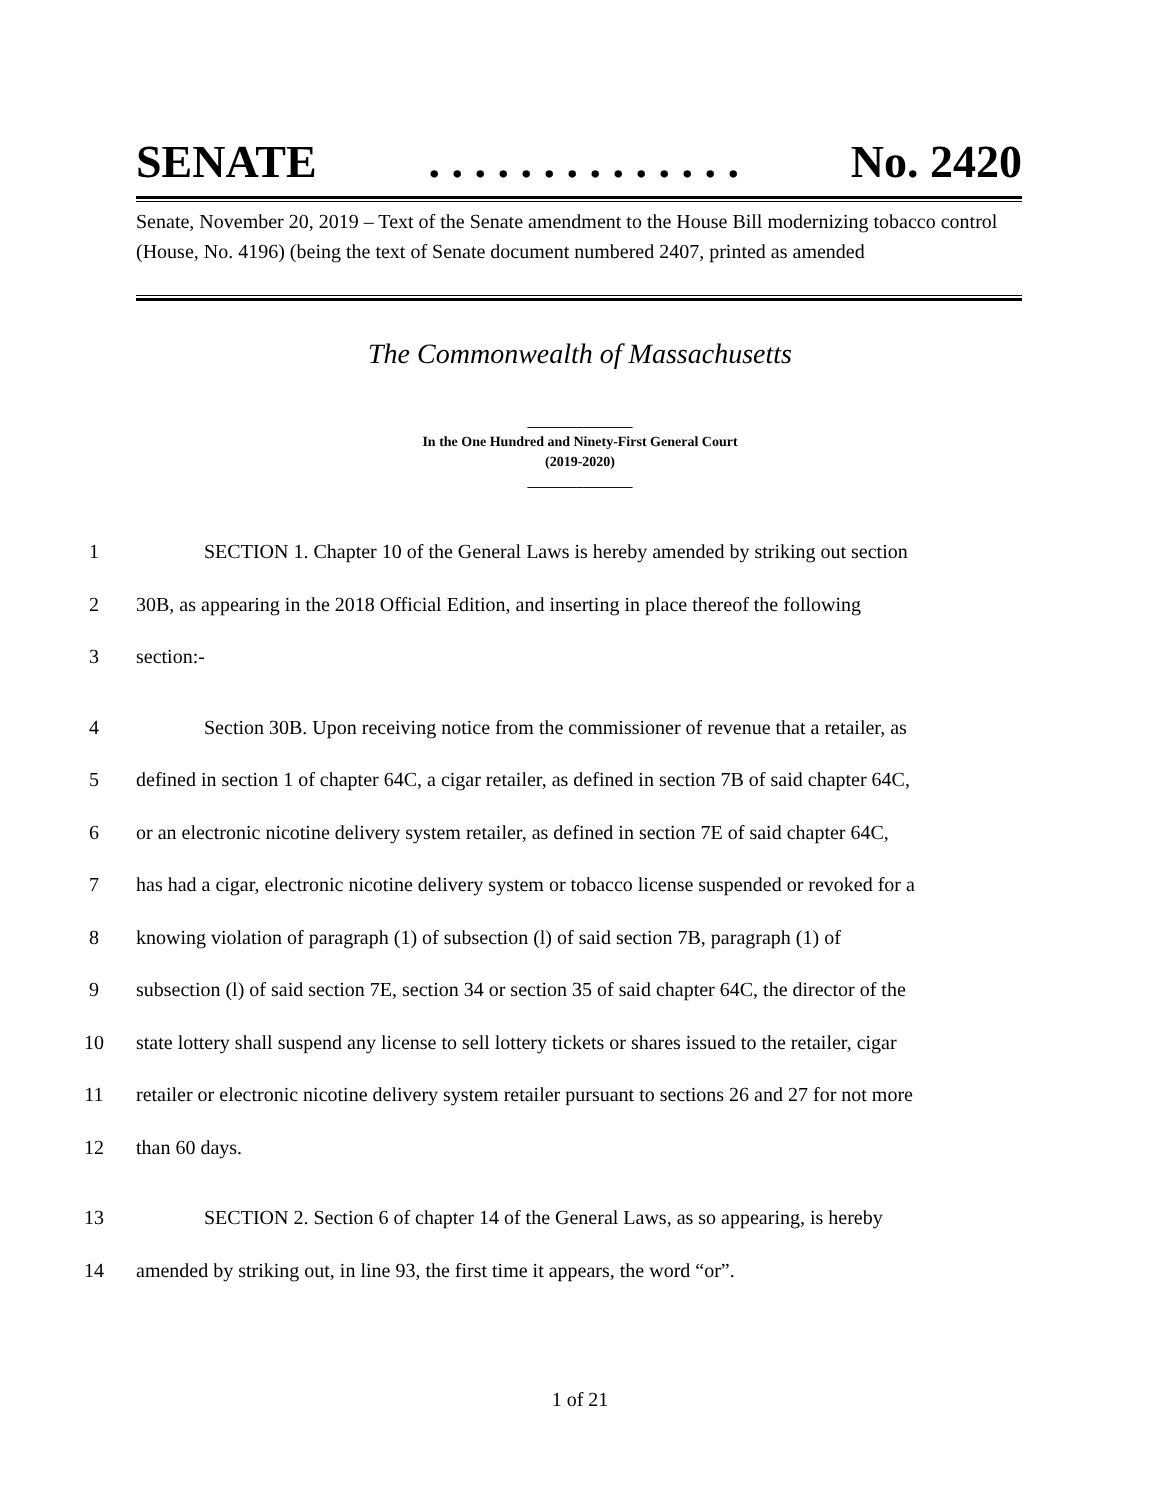SENATE. . . . . . . . . . . . . . No. 2420
Senate, November 20, 2019 – Text of the Senate amendment to the House Bill modernizing tobacco control (House, No. 4196) (being the text of Senate document numbered 2407, printed as amended
The Commonwealth of Massachusetts
_______________
In the One Hundred and Ninety-First General Court
(2019-2020)
_______________
1 SECTION 1. Chapter 10 of the General Laws is hereby amended by striking out section
2 30B, as appearing in the 2018 Official Edition, and inserting in place thereof the following
3 section:-
4 Section 30B. Upon receiving notice from the commissioner of revenue that a retailer, as
5 defined in section 1 of chapter 64C, a cigar retailer, as defined in section 7B of said chapter 64C,
6 or an electronic nicotine delivery system retailer, as defined in section 7E of said chapter 64C,
7 has had a cigar, electronic nicotine delivery system or tobacco license suspended or revoked for a
8 knowing violation of paragraph (1) of subsection (l) of said section 7B, paragraph (1) of
9 subsection (l) of said section 7E, section 34 or section 35 of said chapter 64C, the director of the
10 state lottery shall suspend any license to sell lottery tickets or shares issued to the retailer, cigar
11 retailer or electronic nicotine delivery system retailer pursuant to sections 26 and 27 for not more
12 than 60 days.
13 SECTION 2. Section 6 of chapter 14 of the General Laws, as so appearing, is hereby
14 amended by striking out, in line 93, the first time it appears, the word “or”.
1 of 21